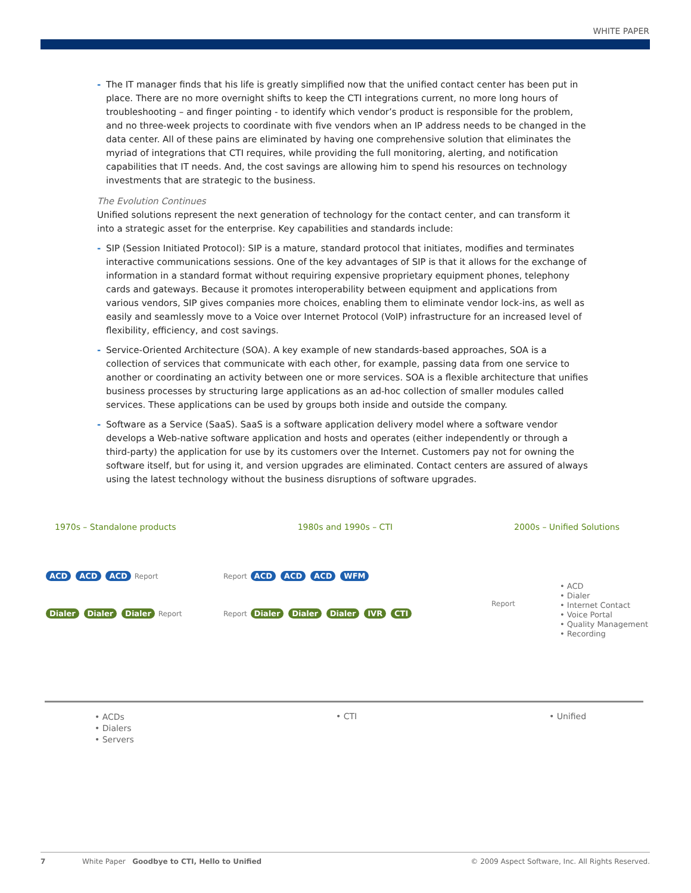WHITE PAPER
- The IT manager finds that his life is greatly simplified now that the unified contact center has been put in place. There are no more overnight shifts to keep the CTI integrations current, no more long hours of troubleshooting – and finger pointing - to identify which vendor’s product is responsible for the problem, and no three-week projects to coordinate with five vendors when an IP address needs to be changed in the data center. All of these pains are eliminated by having one comprehensive solution that eliminates the myriad of integrations that CTI requires, while providing the full monitoring, alerting, and notification capabilities that IT needs. And, the cost savings are allowing him to spend his resources on technology investments that are strategic to the business.
The Evolution Continues
Unified solutions represent the next generation of technology for the contact center, and can transform it into a strategic asset for the enterprise. Key capabilities and standards include:
- SIP (Session Initiated Protocol): SIP is a mature, standard protocol that initiates, modifies and terminates interactive communications sessions. One of the key advantages of SIP is that it allows for the exchange of information in a standard format without requiring expensive proprietary equipment phones, telephony cards and gateways. Because it promotes interoperability between equipment and applications from various vendors, SIP gives companies more choices, enabling them to eliminate vendor lock-ins, as well as easily and seamlessly move to a Voice over Internet Protocol (VoIP) infrastructure for an increased level of flexibility, efficiency, and cost savings.
- Service-Oriented Architecture (SOA). A key example of new standards-based approaches, SOA is a collection of services that communicate with each other, for example, passing data from one service to another or coordinating an activity between one or more services. SOA is a flexible architecture that unifies business processes by structuring large applications as an ad-hoc collection of smaller modules called services. These applications can be used by groups both inside and outside the company.
- Software as a Service (SaaS). SaaS is a software application delivery model where a software vendor develops a Web-native software application and hosts and operates (either independently or through a third-party) the application for use by its customers over the Internet. Customers pay not for owning the software itself, but for using it, and version upgrades are eliminated. Contact centers are assured of always using the latest technology without the business disruptions of software upgrades.
1970s – Standalone products 1980s and 1990s – CTI 2000s – Unified Solutions
ACD ACD ACD Report
Dialer Dialer Dialer Report
Report ACD ACD ACD WFM
Report Dialer Dialer Dialer IVR CTI
Report
• ACD
• Dialer
• Internet Contact
• Voice Portal
• Quality Management
• Recording
• ACDs
• Dialers
• Servers
• CTI • Unified
7 White Paper Goodbye to CTI, Hello to Unified © 2009 Aspect Software, Inc. All Rights Reserved.